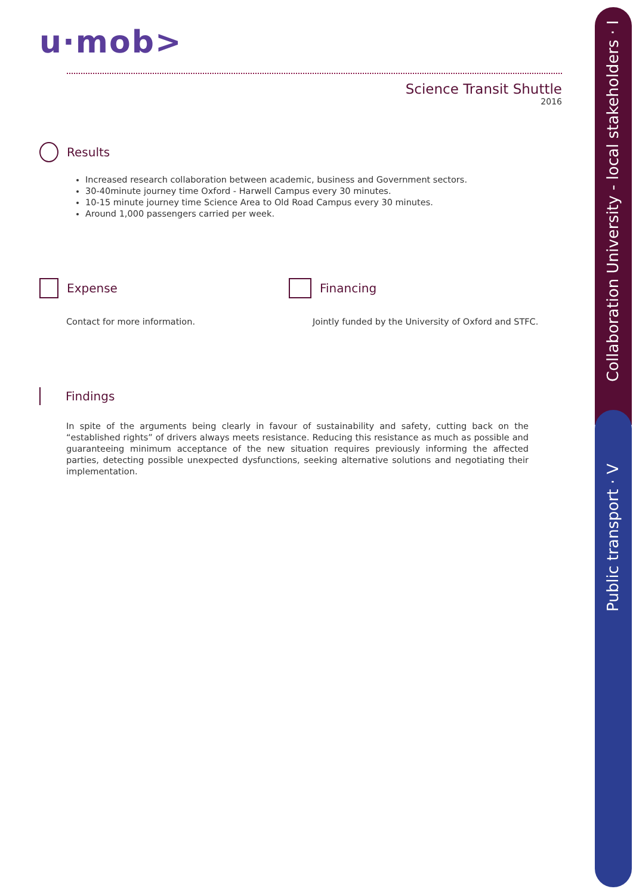Collaboration University - local stakeholders · I
Public transport · V
u·mob>
Science Transit Shuttle
2016
Results
Increased research collaboration between academic, business and Government sectors.
30-40minute journey time Oxford - Harwell Campus every 30 minutes.
10-15 minute journey time Science Area to Old Road Campus every 30 minutes.
Around 1,000 passengers carried per week.
Expense
Contact for more information.
Financing
Jointly funded by the University of Oxford and STFC.
Findings
In spite of the arguments being clearly in favour of sustainability and safety, cutting back on the “established rights” of drivers always meets resistance. Reducing this resistance as much as possible and guaranteeing minimum acceptance of the new situation requires previously informing the affected parties, detecting possible unexpected dysfunctions, seeking alternative solutions and negotiating their implementation.